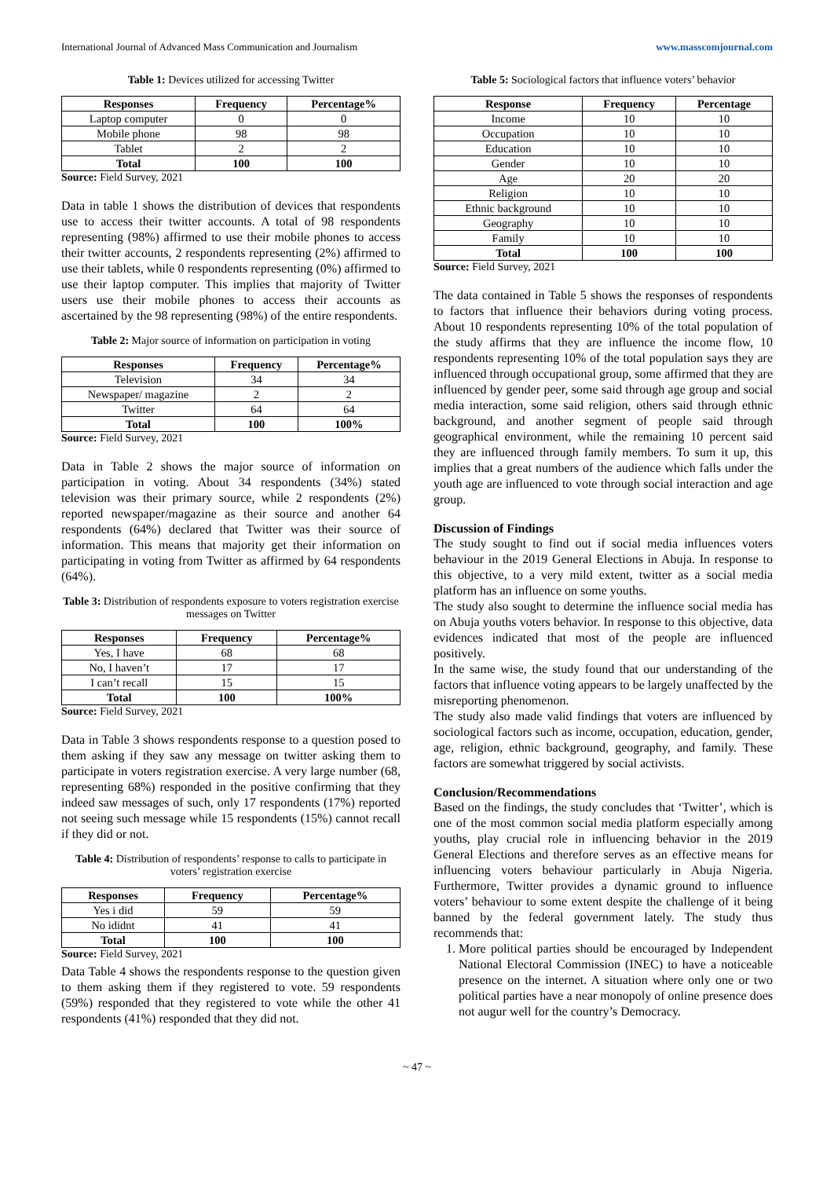International Journal of Advanced Mass Communication and Journalism www.masscomjournal.com
Table 1: Devices utilized for accessing Twitter
| Responses | Frequency | Percentage% |
| --- | --- | --- |
| Laptop computer | 0 | 0 |
| Mobile phone | 98 | 98 |
| Tablet | 2 | 2 |
| Total | 100 | 100 |
Source: Field Survey, 2021
Data in table 1 shows the distribution of devices that respondents use to access their twitter accounts. A total of 98 respondents representing (98%) affirmed to use their mobile phones to access their twitter accounts, 2 respondents representing (2%) affirmed to use their tablets, while 0 respondents representing (0%) affirmed to use their laptop computer. This implies that majority of Twitter users use their mobile phones to access their accounts as ascertained by the 98 representing (98%) of the entire respondents.
Table 2: Major source of information on participation in voting
| Responses | Frequency | Percentage% |
| --- | --- | --- |
| Television | 34 | 34 |
| Newspaper/ magazine | 2 | 2 |
| Twitter | 64 | 64 |
| Total | 100 | 100% |
Source: Field Survey, 2021
Data in Table 2 shows the major source of information on participation in voting. About 34 respondents (34%) stated television was their primary source, while 2 respondents (2%) reported newspaper/magazine as their source and another 64 respondents (64%) declared that Twitter was their source of information. This means that majority get their information on participating in voting from Twitter as affirmed by 64 respondents (64%).
Table 3: Distribution of respondents exposure to voters registration exercise messages on Twitter
| Responses | Frequency | Percentage% |
| --- | --- | --- |
| Yes, I have | 68 | 68 |
| No, I haven’t | 17 | 17 |
| I can’t recall | 15 | 15 |
| Total | 100 | 100% |
Source: Field Survey, 2021
Data in Table 3 shows respondents response to a question posed to them asking if they saw any message on twitter asking them to participate in voters registration exercise. A very large number (68, representing 68%) responded in the positive confirming that they indeed saw messages of such, only 17 respondents (17%) reported not seeing such message while 15 respondents (15%) cannot recall if they did or not.
Table 4: Distribution of respondents’ response to calls to participate in voters’ registration exercise
| Responses | Frequency | Percentage% |
| --- | --- | --- |
| Yes i did | 59 | 59 |
| No ididnt | 41 | 41 |
| Total | 100 | 100 |
Source: Field Survey, 2021
Data Table 4 shows the respondents response to the question given to them asking them if they registered to vote. 59 respondents (59%) responded that they registered to vote while the other 41 respondents (41%) responded that they did not.
Table 5: Sociological factors that influence voters’ behavior
| Response | Frequency | Percentage |
| --- | --- | --- |
| Income | 10 | 10 |
| Occupation | 10 | 10 |
| Education | 10 | 10 |
| Gender | 10 | 10 |
| Age | 20 | 20 |
| Religion | 10 | 10 |
| Ethnic background | 10 | 10 |
| Geography | 10 | 10 |
| Family | 10 | 10 |
| Total | 100 | 100 |
Source: Field Survey, 2021
The data contained in Table 5 shows the responses of respondents to factors that influence their behaviors during voting process. About 10 respondents representing 10% of the total population of the study affirms that they are influence the income flow, 10 respondents representing 10% of the total population says they are influenced through occupational group, some affirmed that they are influenced by gender peer, some said through age group and social media interaction, some said religion, others said through ethnic background, and another segment of people said through geographical environment, while the remaining 10 percent said they are influenced through family members. To sum it up, this implies that a great numbers of the audience which falls under the youth age are influenced to vote through social interaction and age group.
Discussion of Findings
The study sought to find out if social media influences voters behaviour in the 2019 General Elections in Abuja. In response to this objective, to a very mild extent, twitter as a social media platform has an influence on some youths.
The study also sought to determine the influence social media has on Abuja youths voters behavior. In response to this objective, data evidences indicated that most of the people are influenced positively.
In the same wise, the study found that our understanding of the factors that influence voting appears to be largely unaffected by the misreporting phenomenon.
The study also made valid findings that voters are influenced by sociological factors such as income, occupation, education, gender, age, religion, ethnic background, geography, and family. These factors are somewhat triggered by social activists.
Conclusion/Recommendations
Based on the findings, the study concludes that ‘Twitter’, which is one of the most common social media platform especially among youths, play crucial role in influencing behavior in the 2019 General Elections and therefore serves as an effective means for influencing voters behaviour particularly in Abuja Nigeria. Furthermore, Twitter provides a dynamic ground to influence voters’ behaviour to some extent despite the challenge of it being banned by the federal government lately. The study thus recommends that:
1. More political parties should be encouraged by Independent National Electoral Commission (INEC) to have a noticeable presence on the internet. A situation where only one or two political parties have a near monopoly of online presence does not augur well for the country’s Democracy.
~ 47 ~